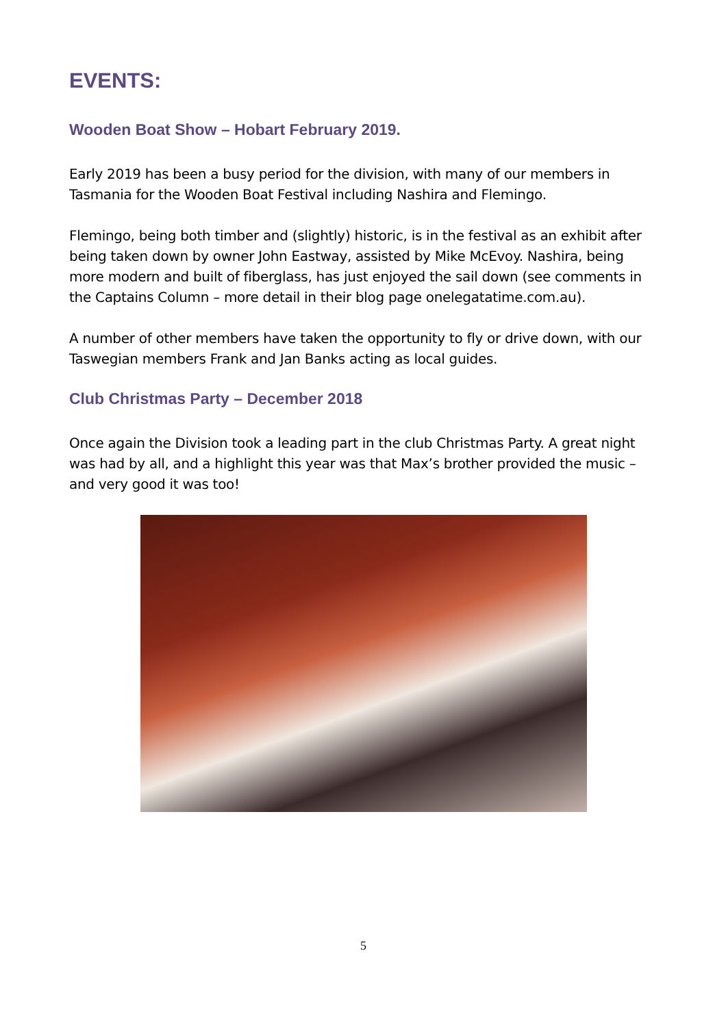EVENTS:
Wooden Boat Show – Hobart February 2019.
Early 2019 has been a busy period for the division, with many of our members in Tasmania for the Wooden Boat Festival including Nashira and Flemingo.
Flemingo, being both timber and (slightly) historic, is in the festival as an exhibit after being taken down by owner John Eastway, assisted by Mike McEvoy. Nashira, being more modern and built of fiberglass, has just enjoyed the sail down (see comments in the Captains Column – more detail in their blog page onelegatatime.com.au).
A number of other members have taken the opportunity to fly or drive down, with our Taswegian members Frank and Jan Banks acting as local guides.
Club Christmas Party – December 2018
Once again the Division took a leading part in the club Christmas Party. A great night was had by all, and a highlight this year was that Max’s brother provided the music – and very good it was too!
5